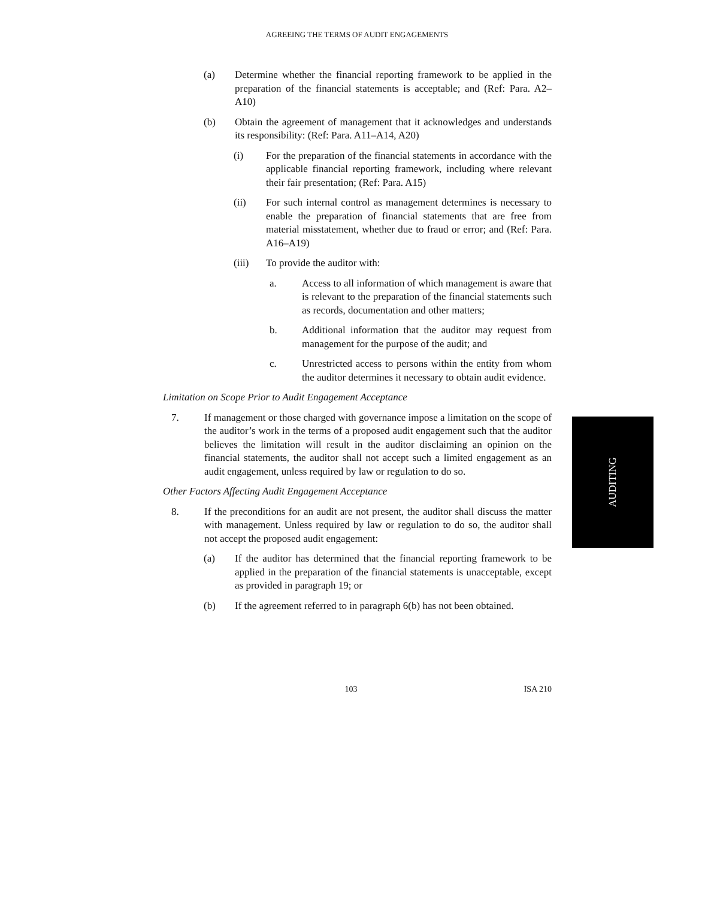AGREEING THE TERMS OF AUDIT ENGAGEMENTS
(a) Determine whether the financial reporting framework to be applied in the preparation of the financial statements is acceptable; and (Ref: Para. A2–A10)
(b) Obtain the agreement of management that it acknowledges and understands its responsibility: (Ref: Para. A11–A14, A20)
(i) For the preparation of the financial statements in accordance with the applicable financial reporting framework, including where relevant their fair presentation; (Ref: Para. A15)
(ii) For such internal control as management determines is necessary to enable the preparation of financial statements that are free from material misstatement, whether due to fraud or error; and (Ref: Para. A16–A19)
(iii) To provide the auditor with:
a. Access to all information of which management is aware that is relevant to the preparation of the financial statements such as records, documentation and other matters;
b. Additional information that the auditor may request from management for the purpose of the audit; and
c. Unrestricted access to persons within the entity from whom the auditor determines it necessary to obtain audit evidence.
Limitation on Scope Prior to Audit Engagement Acceptance
7. If management or those charged with governance impose a limitation on the scope of the auditor’s work in the terms of a proposed audit engagement such that the auditor believes the limitation will result in the auditor disclaiming an opinion on the financial statements, the auditor shall not accept such a limited engagement as an audit engagement, unless required by law or regulation to do so.
Other Factors Affecting Audit Engagement Acceptance
8. If the preconditions for an audit are not present, the auditor shall discuss the matter with management. Unless required by law or regulation to do so, the auditor shall not accept the proposed audit engagement:
(a) If the auditor has determined that the financial reporting framework to be applied in the preparation of the financial statements is unacceptable, except as provided in paragraph 19; or
(b) If the agreement referred to in paragraph 6(b) has not been obtained.
AUDITING
103 ISA 210